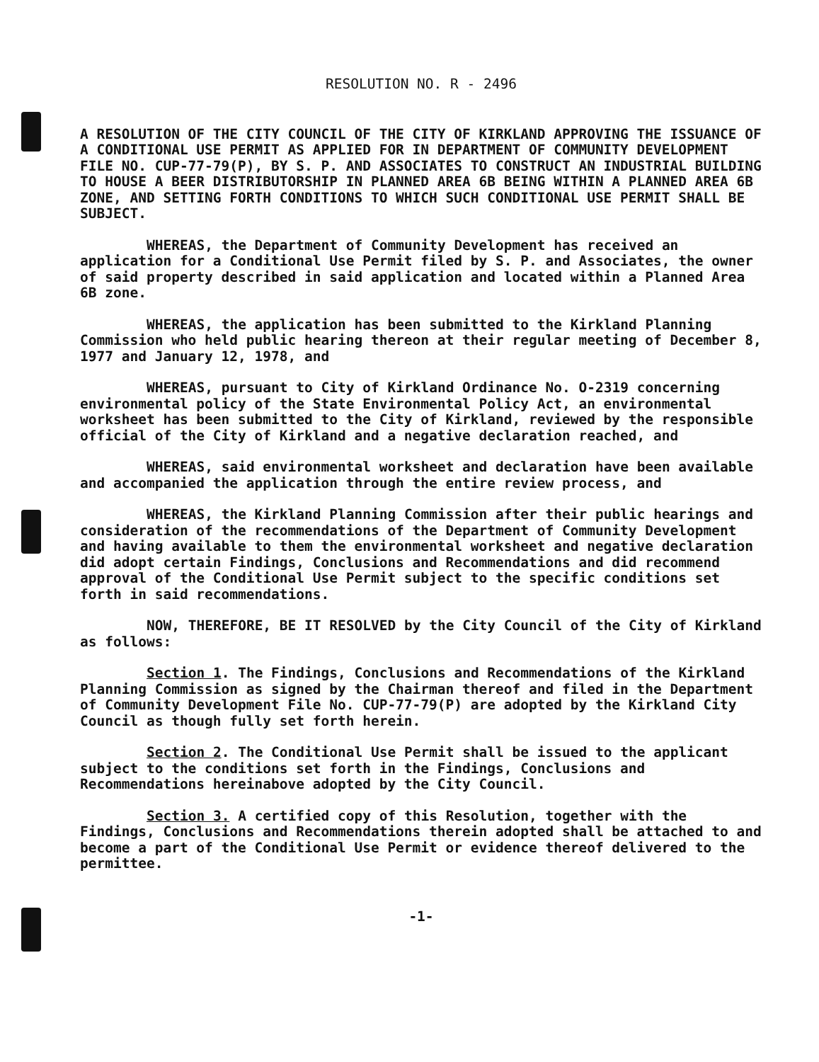RESOLUTION NO. R - 2496
A RESOLUTION OF THE CITY COUNCIL OF THE CITY OF KIRKLAND APPROVING THE ISSUANCE OF A CONDITIONAL USE PERMIT AS APPLIED FOR IN DEPARTMENT OF COMMUNITY DEVELOPMENT FILE NO. CUP-77-79(P), BY S. P. AND ASSOCIATES TO CONSTRUCT AN INDUSTRIAL BUILDING TO HOUSE A BEER DISTRIBUTORSHIP IN PLANNED AREA 6B BEING WITHIN A PLANNED AREA 6B ZONE, AND SETTING FORTH CONDITIONS TO WHICH SUCH CONDITIONAL USE PERMIT SHALL BE SUBJECT.
WHEREAS, the Department of Community Development has received an application for a Conditional Use Permit filed by S. P. and Associates, the owner of said property described in said application and located within a Planned Area 6B zone.
WHEREAS, the application has been submitted to the Kirkland Planning Commission who held public hearing thereon at their regular meeting of December 8, 1977 and January 12, 1978, and
WHEREAS, pursuant to City of Kirkland Ordinance No. O-2319 concerning environmental policy of the State Environmental Policy Act, an environmental worksheet has been submitted to the City of Kirkland, reviewed by the responsible official of the City of Kirkland and a negative declaration reached, and
WHEREAS, said environmental worksheet and declaration have been available and accompanied the application through the entire review process, and
WHEREAS, the Kirkland Planning Commission after their public hearings and consideration of the recommendations of the Department of Community Development and having available to them the environmental worksheet and negative declaration did adopt certain Findings, Conclusions and Recommendations and did recommend approval of the Conditional Use Permit subject to the specific conditions set forth in said recommendations.
NOW, THEREFORE, BE IT RESOLVED by the City Council of the City of Kirkland as follows:
Section 1. The Findings, Conclusions and Recommendations of the Kirkland Planning Commission as signed by the Chairman thereof and filed in the Department of Community Development File No. CUP-77-79(P) are adopted by the Kirkland City Council as though fully set forth herein.
Section 2. The Conditional Use Permit shall be issued to the applicant subject to the conditions set forth in the Findings, Conclusions and Recommendations hereinabove adopted by the City Council.
Section 3. A certified copy of this Resolution, together with the Findings, Conclusions and Recommendations therein adopted shall be attached to and become a part of the Conditional Use Permit or evidence thereof delivered to the permittee.
-1-